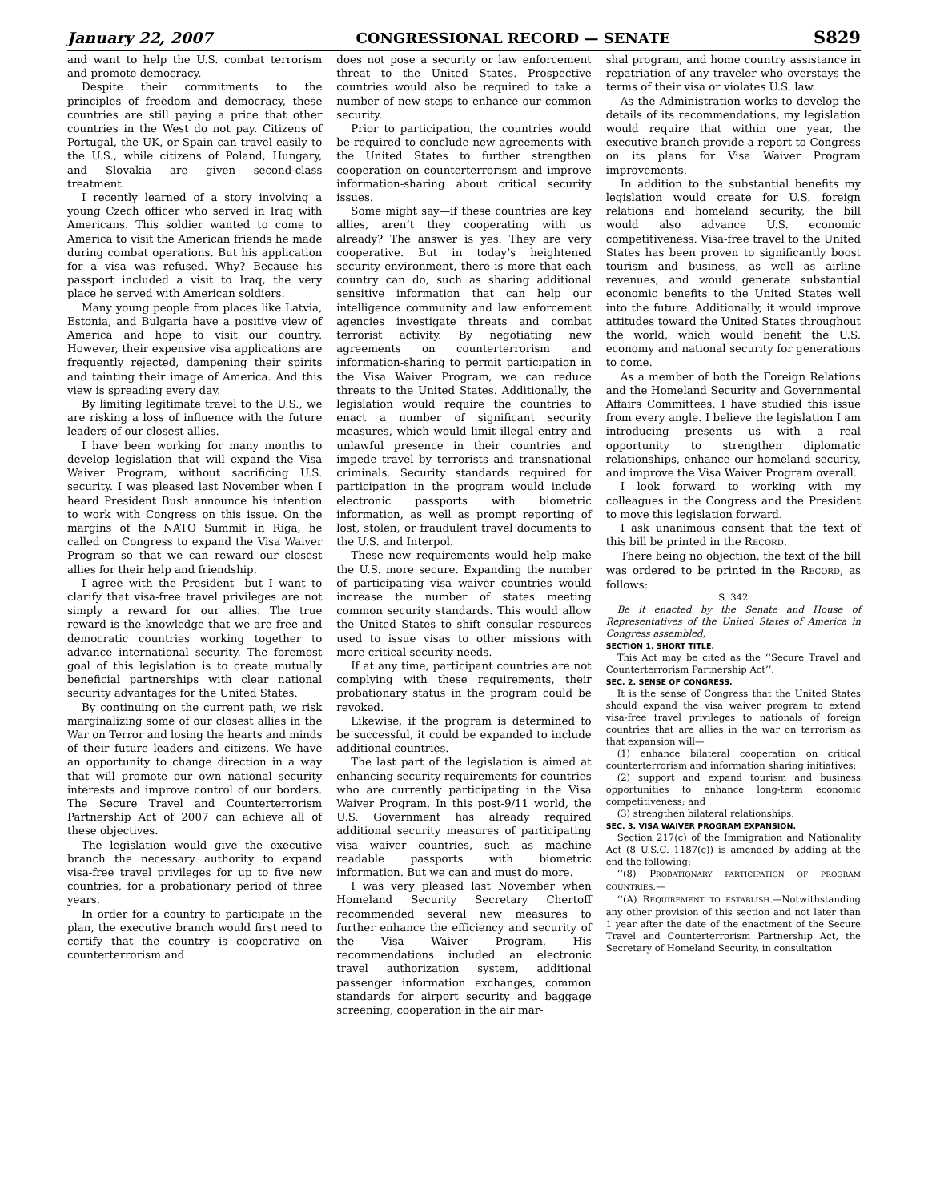January 22, 2007 CONGRESSIONAL RECORD — SENATE S829
and want to help the U.S. combat terrorism and promote democracy.
Despite their commitments to the principles of freedom and democracy, these countries are still paying a price that other countries in the West do not pay. Citizens of Portugal, the UK, or Spain can travel easily to the U.S., while citizens of Poland, Hungary, and Slovakia are given second-class treatment.
I recently learned of a story involving a young Czech officer who served in Iraq with Americans. This soldier wanted to come to America to visit the American friends he made during combat operations. But his application for a visa was refused. Why? Because his passport included a visit to Iraq, the very place he served with American soldiers.
Many young people from places like Latvia, Estonia, and Bulgaria have a positive view of America and hope to visit our country. However, their expensive visa applications are frequently rejected, dampening their spirits and tainting their image of America. And this view is spreading every day.
By limiting legitimate travel to the U.S., we are risking a loss of influence with the future leaders of our closest allies.
I have been working for many months to develop legislation that will expand the Visa Waiver Program, without sacrificing U.S. security. I was pleased last November when I heard President Bush announce his intention to work with Congress on this issue. On the margins of the NATO Summit in Riga, he called on Congress to expand the Visa Waiver Program so that we can reward our closest allies for their help and friendship.
I agree with the President—but I want to clarify that visa-free travel privileges are not simply a reward for our allies. The true reward is the knowledge that we are free and democratic countries working together to advance international security. The foremost goal of this legislation is to create mutually beneficial partnerships with clear national security advantages for the United States.
By continuing on the current path, we risk marginalizing some of our closest allies in the War on Terror and losing the hearts and minds of their future leaders and citizens. We have an opportunity to change direction in a way that will promote our own national security interests and improve control of our borders. The Secure Travel and Counterterrorism Partnership Act of 2007 can achieve all of these objectives.
The legislation would give the executive branch the necessary authority to expand visa-free travel privileges for up to five new countries, for a probationary period of three years.
In order for a country to participate in the plan, the executive branch would first need to certify that the country is cooperative on counterterrorism and
does not pose a security or law enforcement threat to the United States. Prospective countries would also be required to take a number of new steps to enhance our common security.
Prior to participation, the countries would be required to conclude new agreements with the United States to further strengthen cooperation on counterterrorism and improve information-sharing about critical security issues.
Some might say—if these countries are key allies, aren’t they cooperating with us already? The answer is yes. They are very cooperative. But in today’s heightened security environment, there is more that each country can do, such as sharing additional sensitive information that can help our intelligence community and law enforcement agencies investigate threats and combat terrorist activity. By negotiating new agreements on counterterrorism and information-sharing to permit participation in the Visa Waiver Program, we can reduce threats to the United States. Additionally, the legislation would require the countries to enact a number of significant security measures, which would limit illegal entry and unlawful presence in their countries and impede travel by terrorists and transnational criminals. Security standards required for participation in the program would include electronic passports with biometric information, as well as prompt reporting of lost, stolen, or fraudulent travel documents to the U.S. and Interpol.
These new requirements would help make the U.S. more secure. Expanding the number of participating visa waiver countries would increase the number of states meeting common security standards. This would allow the United States to shift consular resources used to issue visas to other missions with more critical security needs.
If at any time, participant countries are not complying with these requirements, their probationary status in the program could be revoked.
Likewise, if the program is determined to be successful, it could be expanded to include additional countries.
The last part of the legislation is aimed at enhancing security requirements for countries who are currently participating in the Visa Waiver Program. In this post-9/11 world, the U.S. Government has already required additional security measures of participating visa waiver countries, such as machine readable passports with biometric information. But we can and must do more.
I was very pleased last November when Homeland Security Secretary Chertoff recommended several new measures to further enhance the efficiency and security of the Visa Waiver Program. His recommendations included an electronic travel authorization system, additional passenger information exchanges, common standards for airport security and baggage screening, cooperation in the air mar-
shal program, and home country assistance in repatriation of any traveler who overstays the terms of their visa or violates U.S. law.
As the Administration works to develop the details of its recommendations, my legislation would require that within one year, the executive branch provide a report to Congress on its plans for Visa Waiver Program improvements.
In addition to the substantial benefits my legislation would create for U.S. foreign relations and homeland security, the bill would also advance U.S. economic competitiveness. Visa-free travel to the United States has been proven to significantly boost tourism and business, as well as airline revenues, and would generate substantial economic benefits to the United States well into the future. Additionally, it would improve attitudes toward the United States throughout the world, which would benefit the U.S. economy and national security for generations to come.
As a member of both the Foreign Relations and the Homeland Security and Governmental Affairs Committees, I have studied this issue from every angle. I believe the legislation I am introducing presents us with a real opportunity to strengthen diplomatic relationships, enhance our homeland security, and improve the Visa Waiver Program overall.
I look forward to working with my colleagues in the Congress and the President to move this legislation forward.
I ask unanimous consent that the text of this bill be printed in the RECORD.
There being no objection, the text of the bill was ordered to be printed in the RECORD, as follows:
S. 342
Be it enacted by the Senate and House of Representatives of the United States of America in Congress assembled,
SECTION 1. SHORT TITLE.
This Act may be cited as the ‘‘Secure Travel and Counterterrorism Partnership Act’’.
SEC. 2. SENSE OF CONGRESS.
It is the sense of Congress that the United States should expand the visa waiver program to extend visa-free travel privileges to nationals of foreign countries that are allies in the war on terrorism as that expansion will—
(1) enhance bilateral cooperation on critical counterterrorism and information sharing initiatives;
(2) support and expand tourism and business opportunities to enhance long-term economic competitiveness; and
(3) strengthen bilateral relationships.
SEC. 3. VISA WAIVER PROGRAM EXPANSION.
Section 217(c) of the Immigration and Nationality Act (8 U.S.C. 1187(c)) is amended by adding at the end the following:
‘‘(8) PROBATIONARY PARTICIPATION OF PROGRAM COUNTRIES.—
‘‘(A) REQUIREMENT TO ESTABLISH.—Notwithstanding any other provision of this section and not later than 1 year after the date of the enactment of the Secure Travel and Counterterrorism Partnership Act, the Secretary of Homeland Security, in consultation